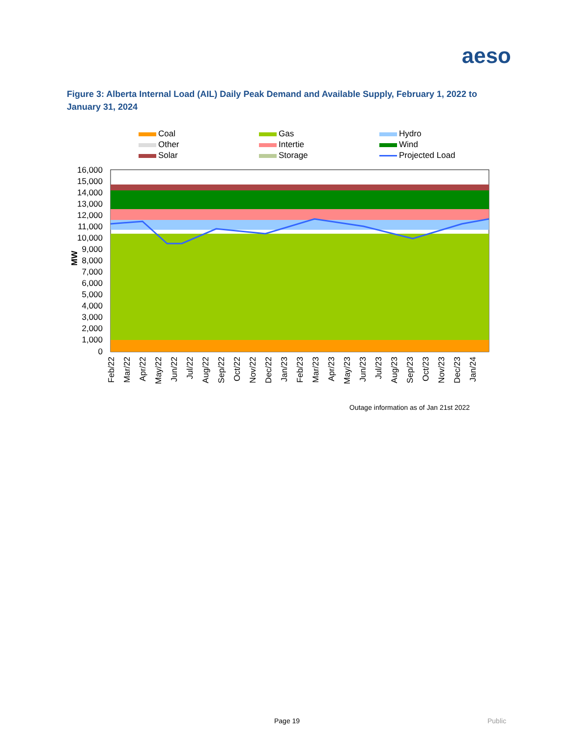aeso
Figure 3: Alberta Internal Load (AIL) Daily Peak Demand and Available Supply, February 1, 2022 to January 31, 2024
Coal
Gas
Hydro
Other
Intertie
Wind
Solar
Storage
Projected Load
16,000
15,000
14,000
13,000
12,000
11,000
10,000
9,000
8,000
7,000
6,000
5,000
4,000
3,000
2,000
1,000
0
MW
Feb/22
Mar/22
Apr/22
May/22
Jun/22
Jul/22
Aug/22
Sep/22
Oct/22
Nov/22
Dec/22
Jan/23
Feb/23
Mar/23
Apr/23
May/23
Jun/23
Jul/23
Aug/23
Sep/23
Oct/23
Nov/23
Dec/23
Jan/24
Outage information as of Jan 21st 2022
Page 19 Public